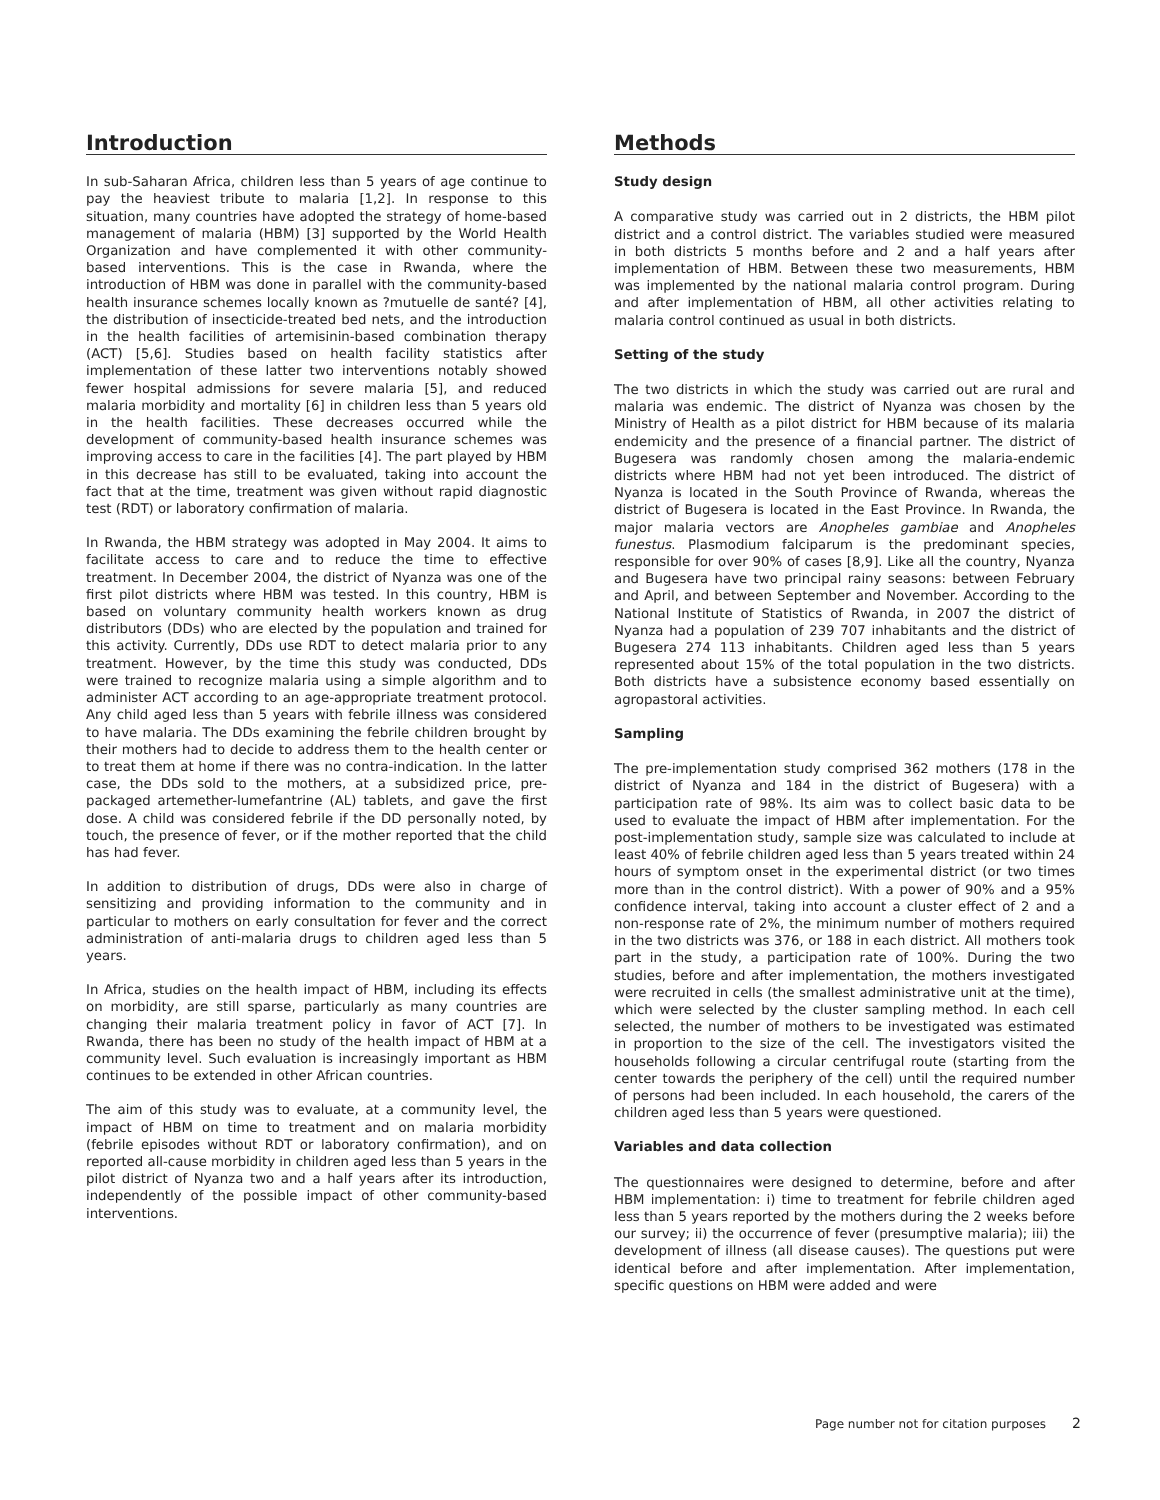Introduction
In sub-Saharan Africa, children less than 5 years of age continue to pay the heaviest tribute to malaria [1,2]. In response to this situation, many countries have adopted the strategy of home-based management of malaria (HBM) [3] supported by the World Health Organization and have complemented it with other community-based interventions. This is the case in Rwanda, where the introduction of HBM was done in parallel with the community-based health insurance schemes locally known as ?mutuelle de santé? [4], the distribution of insecticide-treated bed nets, and the introduction in the health facilities of artemisinin-based combination therapy (ACT) [5,6]. Studies based on health facility statistics after implementation of these latter two interventions notably showed fewer hospital admissions for severe malaria [5], and reduced malaria morbidity and mortality [6] in children less than 5 years old in the health facilities. These decreases occurred while the development of community-based health insurance schemes was improving access to care in the facilities [4]. The part played by HBM in this decrease has still to be evaluated, taking into account the fact that at the time, treatment was given without rapid diagnostic test (RDT) or laboratory confirmation of malaria.
In Rwanda, the HBM strategy was adopted in May 2004. It aims to facilitate access to care and to reduce the time to effective treatment. In December 2004, the district of Nyanza was one of the first pilot districts where HBM was tested. In this country, HBM is based on voluntary community health workers known as drug distributors (DDs) who are elected by the population and trained for this activity. Currently, DDs use RDT to detect malaria prior to any treatment. However, by the time this study was conducted, DDs were trained to recognize malaria using a simple algorithm and to administer ACT according to an age-appropriate treatment protocol. Any child aged less than 5 years with febrile illness was considered to have malaria. The DDs examining the febrile children brought by their mothers had to decide to address them to the health center or to treat them at home if there was no contra-indication. In the latter case, the DDs sold to the mothers, at a subsidized price, pre-packaged artemether-lumefantrine (AL) tablets, and gave the first dose. A child was considered febrile if the DD personally noted, by touch, the presence of fever, or if the mother reported that the child has had fever.
In addition to distribution of drugs, DDs were also in charge of sensitizing and providing information to the community and in particular to mothers on early consultation for fever and the correct administration of anti-malaria drugs to children aged less than 5 years.
In Africa, studies on the health impact of HBM, including its effects on morbidity, are still sparse, particularly as many countries are changing their malaria treatment policy in favor of ACT [7]. In Rwanda, there has been no study of the health impact of HBM at a community level. Such evaluation is increasingly important as HBM continues to be extended in other African countries.
The aim of this study was to evaluate, at a community level, the impact of HBM on time to treatment and on malaria morbidity (febrile episodes without RDT or laboratory confirmation), and on reported all-cause morbidity in children aged less than 5 years in the pilot district of Nyanza two and a half years after its introduction, independently of the possible impact of other community-based interventions.
Methods
Study design
A comparative study was carried out in 2 districts, the HBM pilot district and a control district. The variables studied were measured in both districts 5 months before and 2 and a half years after implementation of HBM. Between these two measurements, HBM was implemented by the national malaria control program. During and after implementation of HBM, all other activities relating to malaria control continued as usual in both districts.
Setting of the study
The two districts in which the study was carried out are rural and malaria was endemic. The district of Nyanza was chosen by the Ministry of Health as a pilot district for HBM because of its malaria endemicity and the presence of a financial partner. The district of Bugesera was randomly chosen among the malaria-endemic districts where HBM had not yet been introduced. The district of Nyanza is located in the South Province of Rwanda, whereas the district of Bugesera is located in the East Province. In Rwanda, the major malaria vectors are Anopheles gambiae and Anopheles funestus. Plasmodium falciparum is the predominant species, responsible for over 90% of cases [8,9]. Like all the country, Nyanza and Bugesera have two principal rainy seasons: between February and April, and between September and November. According to the National Institute of Statistics of Rwanda, in 2007 the district of Nyanza had a population of 239 707 inhabitants and the district of Bugesera 274 113 inhabitants. Children aged less than 5 years represented about 15% of the total population in the two districts. Both districts have a subsistence economy based essentially on agropastoral activities.
Sampling
The pre-implementation study comprised 362 mothers (178 in the district of Nyanza and 184 in the district of Bugesera) with a participation rate of 98%. Its aim was to collect basic data to be used to evaluate the impact of HBM after implementation. For the post-implementation study, sample size was calculated to include at least 40% of febrile children aged less than 5 years treated within 24 hours of symptom onset in the experimental district (or two times more than in the control district). With a power of 90% and a 95% confidence interval, taking into account a cluster effect of 2 and a non-response rate of 2%, the minimum number of mothers required in the two districts was 376, or 188 in each district. All mothers took part in the study, a participation rate of 100%. During the two studies, before and after implementation, the mothers investigated were recruited in cells (the smallest administrative unit at the time), which were selected by the cluster sampling method. In each cell selected, the number of mothers to be investigated was estimated in proportion to the size of the cell. The investigators visited the households following a circular centrifugal route (starting from the center towards the periphery of the cell) until the required number of persons had been included. In each household, the carers of the children aged less than 5 years were questioned.
Variables and data collection
The questionnaires were designed to determine, before and after HBM implementation: i) time to treatment for febrile children aged less than 5 years reported by the mothers during the 2 weeks before our survey; ii) the occurrence of fever (presumptive malaria); iii) the development of illness (all disease causes). The questions put were identical before and after implementation. After implementation, specific questions on HBM were added and were
Page number not for citation purposes 2